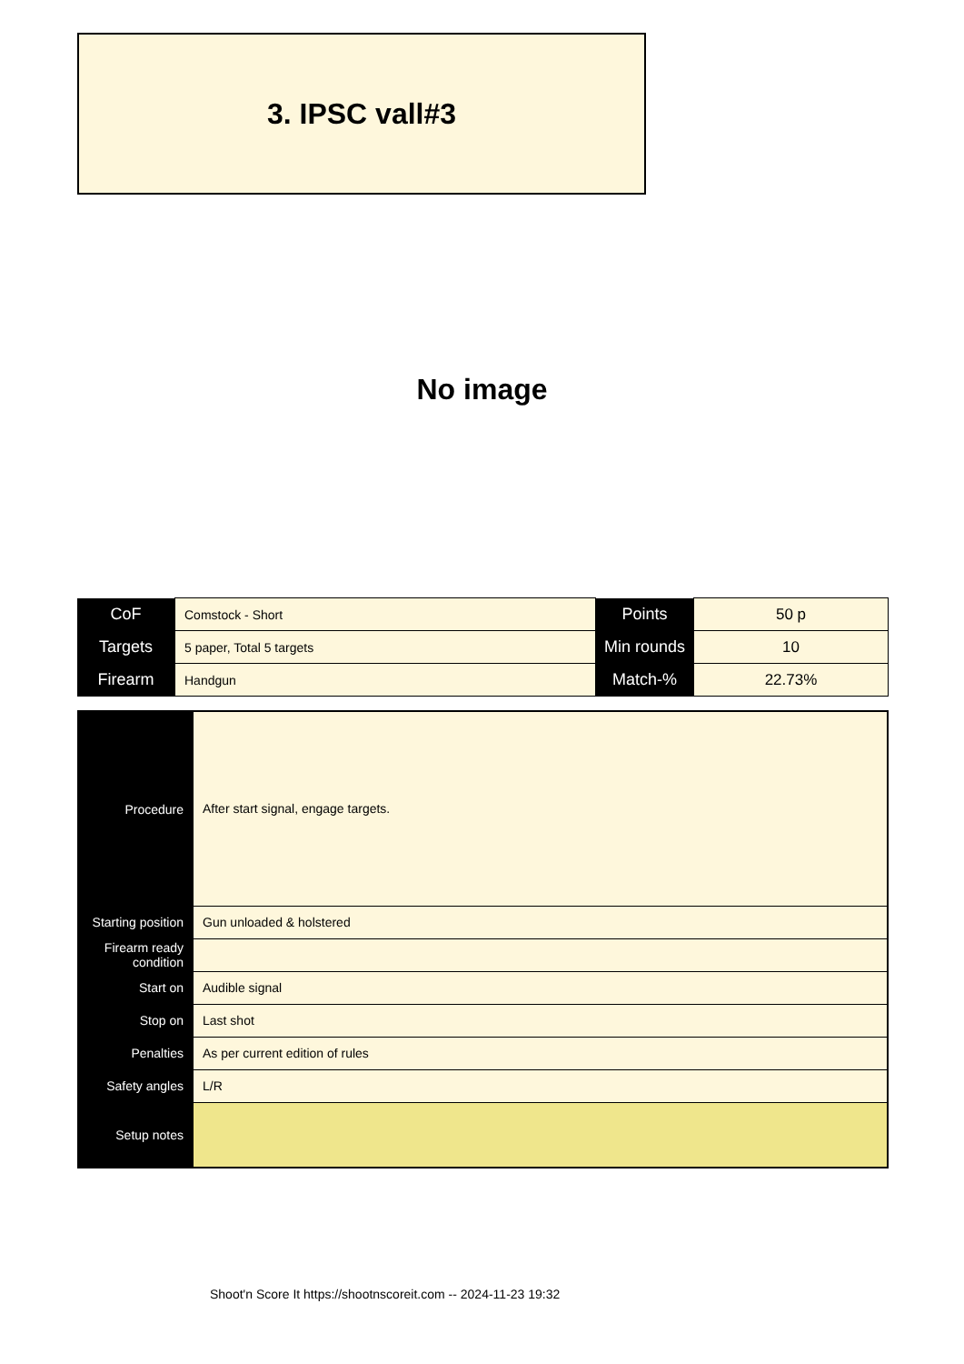3. IPSC vall#3
No image
| CoF | Comstock - Short | Points | 50 p |
| Targets | 5 paper, Total 5 targets | Min rounds | 10 |
| Firearm | Handgun | Match-% | 22.73% |
| Procedure | After start signal, engage targets. |
| Starting position | Gun unloaded & holstered |
| Firearm ready condition | |
| Start on | Audible signal |
| Stop on | Last shot |
| Penalties | As per current edition of rules |
| Safety angles | L/R |
| Setup notes | |
Shoot'n Score It https://shootnscoreit.com -- 2024-11-23 19:32